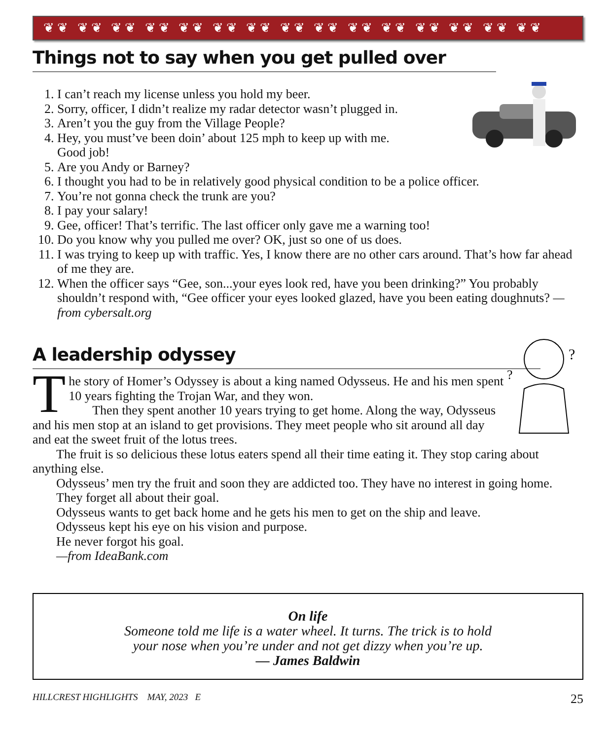❦❦ ❦❦ ❦❦ ❦❦ ❦❦ ❦❦ ❦❦ ❦❦ ❦❦ ❦❦ ❦❦ ❦❦ ❦❦ ❦❦ ❦❦
Things not to say when you get pulled over
1. I can’t reach my license unless you hold my beer.
2. Sorry, officer, I didn’t realize my radar detector wasn’t plugged in.
3. Aren’t you the guy from the Village People?
4. Hey, you must’ve been doin’ about 125 mph to keep up with me.
Good job!
5. Are you Andy or Barney?
6. I thought you had to be in relatively good physical condition to be a police officer.
7. You’re not gonna check the trunk are you?
8. I pay your salary!
9. Gee, officer! That’s terrific. The last officer only gave me a warning too!
10. Do you know why you pulled me over? OK, just so one of us does.
11. I was trying to keep up with traffic. Yes, I know there are no other cars around. That’s how far ahead of me they are.
12. When the officer says “Gee, son...your eyes look red, have you been drinking?” You probably shouldn’t respond with, “Gee officer your eyes looked glazed, have you been eating doughnuts? —from cybersalt.org
?
?
A leadership odyssey
The story of Homer’s Odyssey is about a king named Odysseus. He and his men spent 10 years fighting the Trojan War, and they won.
Then they spent another 10 years trying to get home. Along the way, Odysseus and his men stop at an island to get provisions. They meet people who sit around all day and eat the sweet fruit of the lotus trees.
The fruit is so delicious these lotus eaters spend all their time eating it. They stop caring about anything else.
Odysseus’ men try the fruit and soon they are addicted too. They have no interest in going home.
They forget all about their goal.
Odysseus wants to get back home and he gets his men to get on the ship and leave.
Odysseus kept his eye on his vision and purpose.
He never forgot his goal.
—from IdeaBank.com
On life
Someone told me life is a water wheel. It turns. The trick is to hold
your nose when you’re under and not get dizzy when you’re up.
— James Baldwin
HILLCREST HIGHLIGHTS MAY, 2023 E 25